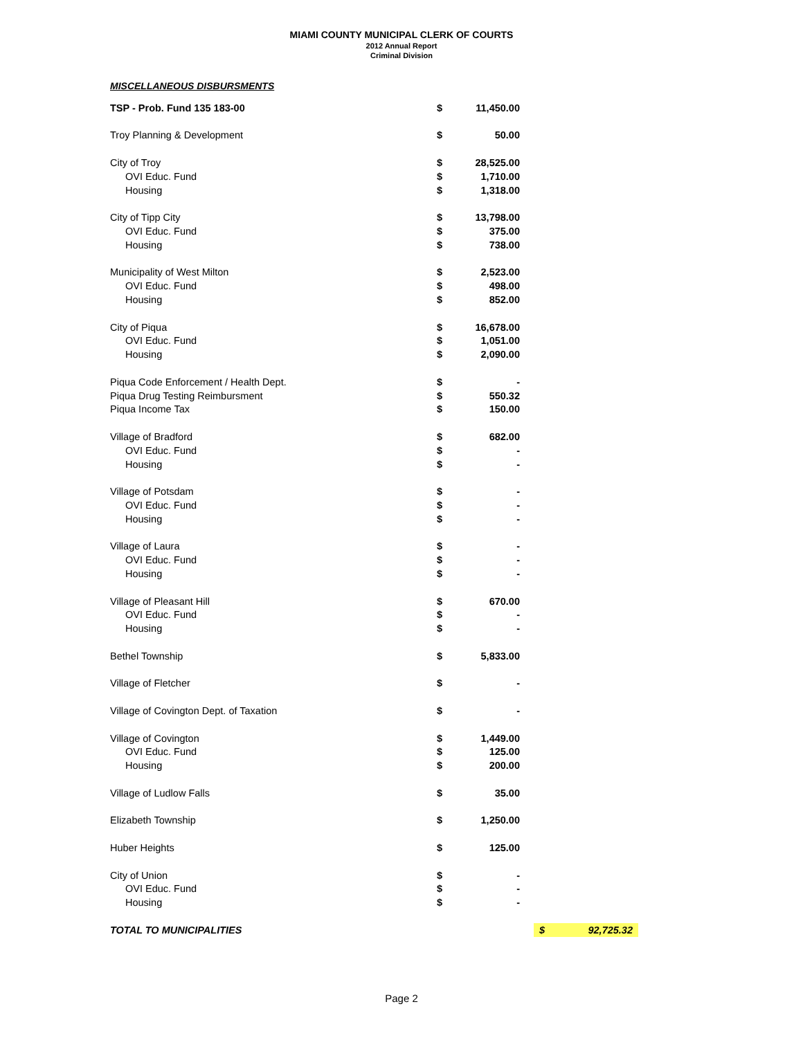MIAMI COUNTY MUNICIPAL CLERK OF COURTS
2012 Annual Report
Criminal Division
MISCELLANEOUS DISBURSMENTS
| TSP - Prob. Fund 135 183-00 | $ | 11,450.00 | | |
| Troy Planning & Development | $ | 50.00 | | |
| City of Troy | $ | 28,525.00 | | |
| OVI Educ. Fund | $ | 1,710.00 | | |
| Housing | $ | 1,318.00 | | |
| City of Tipp City | $ | 13,798.00 | | |
| OVI Educ. Fund | $ | 375.00 | | |
| Housing | $ | 738.00 | | |
| Municipality of West Milton | $ | 2,523.00 | | |
| OVI Educ. Fund | $ | 498.00 | | |
| Housing | $ | 852.00 | | |
| City of Piqua | $ | 16,678.00 | | |
| OVI Educ. Fund | $ | 1,051.00 | | |
| Housing | $ | 2,090.00 | | |
| Piqua Code Enforcement / Health Dept. | $ | - | | |
| Piqua Drug Testing Reimbursment | $ | 550.32 | | |
| Piqua Income Tax | $ | 150.00 | | |
| Village of Bradford | $ | 682.00 | | |
| OVI Educ. Fund | $ | - | | |
| Housing | $ | - | | |
| Village of Potsdam | $ | - | | |
| OVI Educ. Fund | $ | - | | |
| Housing | $ | - | | |
| Village of Laura | $ | - | | |
| OVI Educ. Fund | $ | - | | |
| Housing | $ | - | | |
| Village of Pleasant Hill | $ | 670.00 | | |
| OVI Educ. Fund | $ | - | | |
| Housing | $ | - | | |
| Bethel Township | $ | 5,833.00 | | |
| Village of Fletcher | $ | - | | |
| Village of Covington Dept. of Taxation | $ | - | | |
| Village of Covington | $ | 1,449.00 | | |
| OVI Educ. Fund | $ | 125.00 | | |
| Housing | $ | 200.00 | | |
| Village of Ludlow Falls | $ | 35.00 | | |
| Elizabeth Township | $ | 1,250.00 | | |
| Huber Heights | $ | 125.00 | | |
| City of Union | $ | - | | |
| OVI Educ. Fund | $ | - | | |
| Housing | $ | - | | |
| TOTAL TO MUNICIPALITIES | | | | $ 92,725.32 |
Page 2